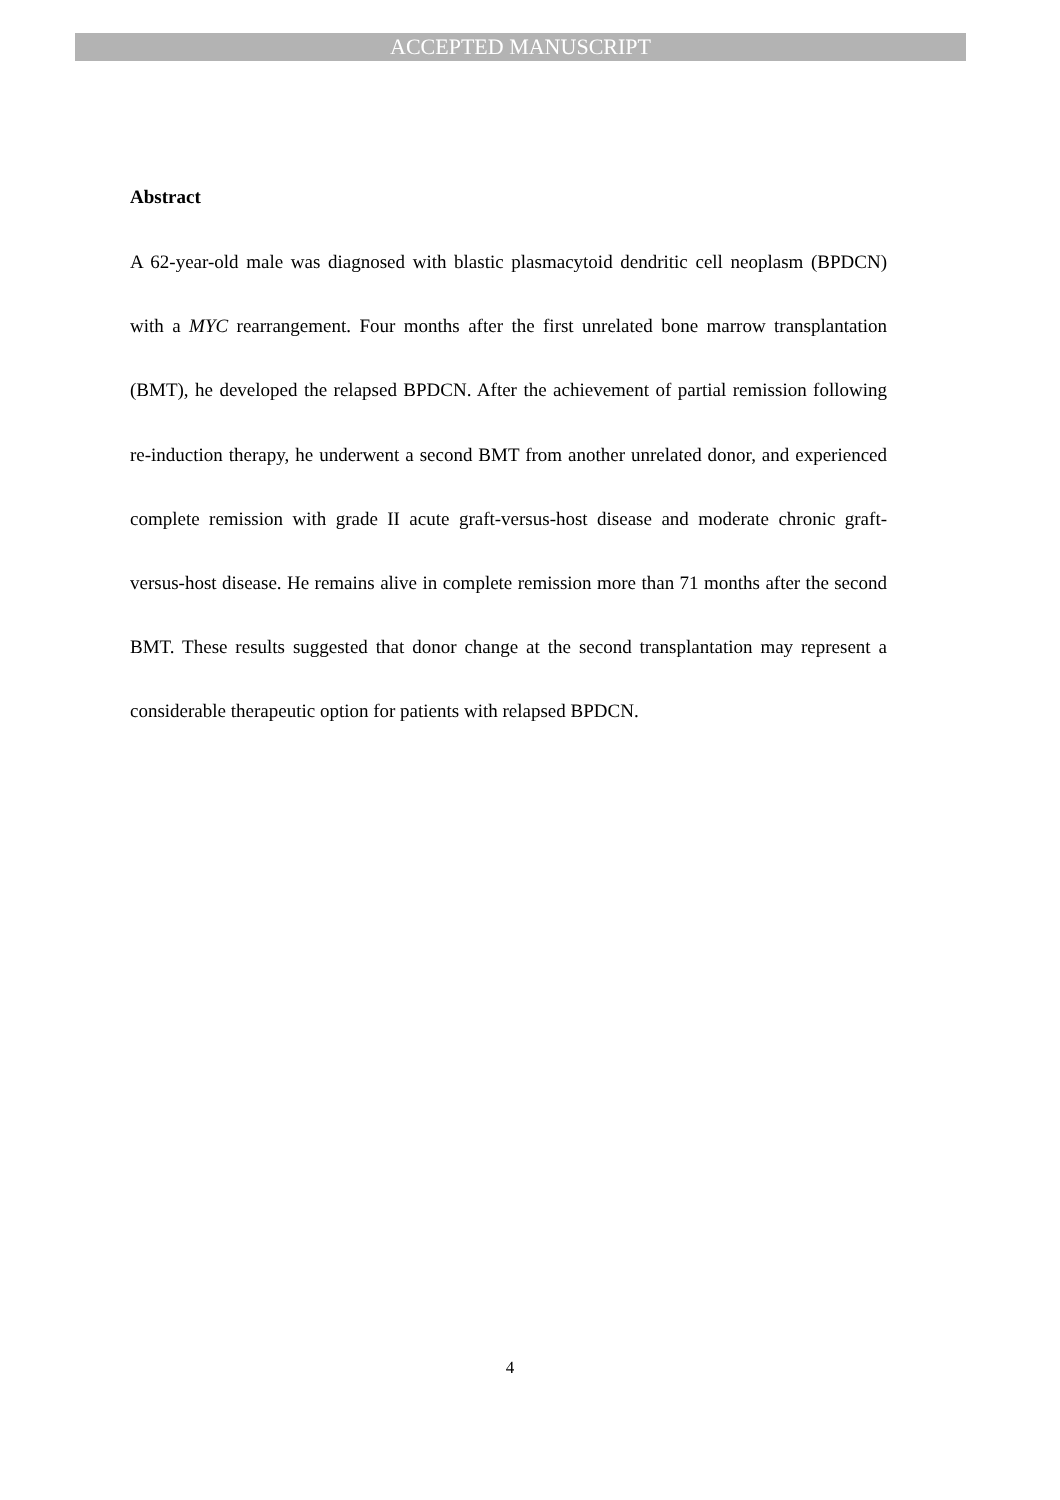ACCEPTED MANUSCRIPT
Abstract
A 62-year-old male was diagnosed with blastic plasmacytoid dendritic cell neoplasm (BPDCN) with a MYC rearrangement. Four months after the first unrelated bone marrow transplantation (BMT), he developed the relapsed BPDCN. After the achievement of partial remission following re-induction therapy, he underwent a second BMT from another unrelated donor, and experienced complete remission with grade II acute graft-versus-host disease and moderate chronic graft-versus-host disease. He remains alive in complete remission more than 71 months after the second BMT. These results suggested that donor change at the second transplantation may represent a considerable therapeutic option for patients with relapsed BPDCN.
4